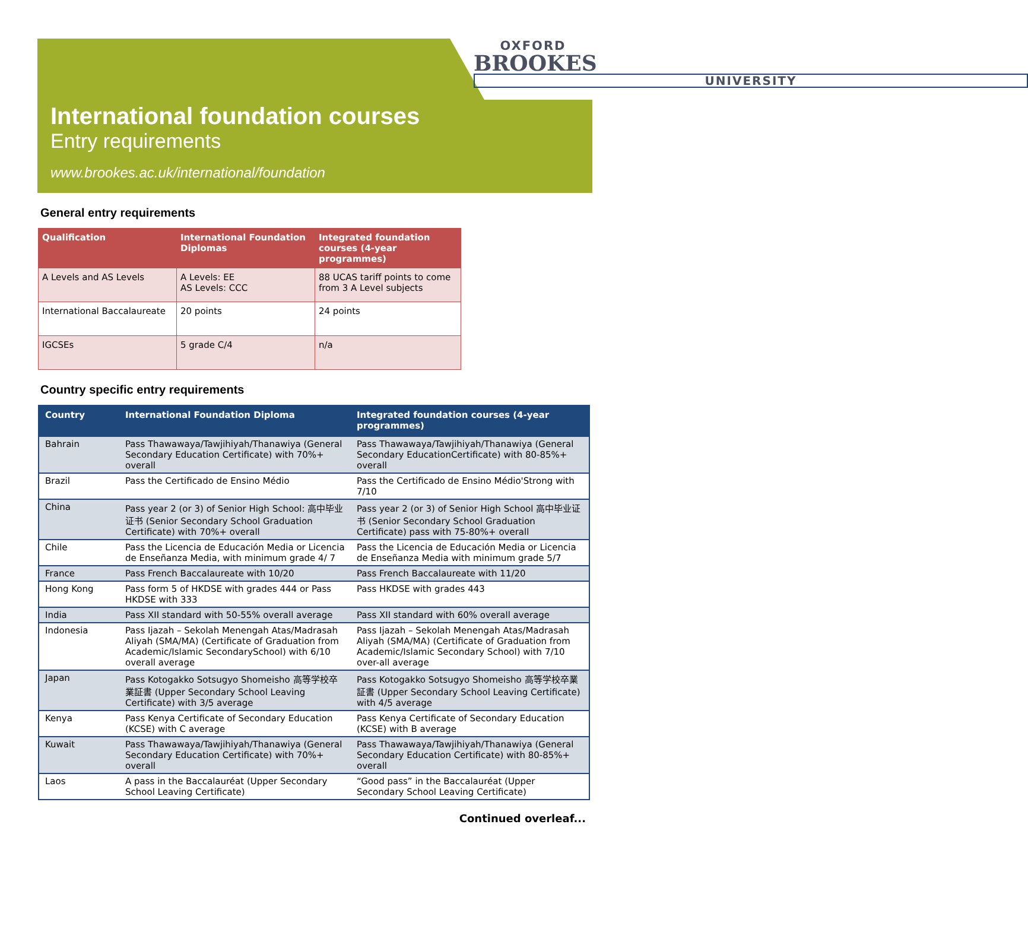OXFORD
BROOKES
UNIVERSITY
International foundation courses
Entry requirements
www.brookes.ac.uk/international/foundation
General entry requirements
| Qualification | International Foundation Diplomas | Integrated foundation courses (4-year programmes) |
| --- | --- | --- |
| A Levels and AS Levels | A Levels: EE AS Levels: CCC | 88 UCAS tariff points to come from 3 A Level subjects |
| International Baccalaureate | 20 points | 24 points |
| IGCSEs | 5 grade C/4 | n/a |
Country specific entry requirements
| Country | International Foundation Diploma | Integrated foundation courses (4-year programmes) |
| --- | --- | --- |
| Bahrain | Pass Thawawaya/Tawjihiyah/Thanawiya (General Secondary Education Certificate) with 70%+ overall | Pass Thawawaya/Tawjihiyah/Thanawiya (General Secondary EducationCertificate) with 80-85%+ overall |
| Brazil | Pass the Certificado de Ensino Médio | Pass the Certificado de Ensino Médio'Strong with 7/10 |
| China | Pass year 2 (or 3) of Senior High School: 高中毕业证书 (Senior Secondary School Graduation Certificate) with 70%+ overall | Pass year 2 (or 3) of Senior High School 高中毕业证书 (Senior Secondary School Graduation Certificate) pass with 75-80%+ overall |
| Chile | Pass the Licencia de Educación Media or Licencia de Enseñanza Media, with minimum grade 4/ 7 | Pass the Licencia de Educación Media or Licencia de Enseñanza Media with minimum grade 5/7 |
| France | Pass French Baccalaureate with 10/20 | Pass French Baccalaureate with 11/20 |
| Hong Kong | Pass form 5 of HKDSE with grades 444 or Pass HKDSE with 333 | Pass HKDSE with grades 443 |
| India | Pass XII standard with 50-55% overall average | Pass XII standard with 60% overall average |
| Indonesia | Pass Ijazah – Sekolah Menengah Atas/Madrasah Aliyah (SMA/MA) (Certificate of Graduation from Academic/Islamic SecondarySchool) with 6/10 overall average | Pass Ijazah – Sekolah Menengah Atas/Madrasah Aliyah (SMA/MA) (Certificate of Graduation from Academic/Islamic Secondary School) with 7/10 over-all average |
| Japan | Pass Kotogakko Sotsugyo Shomeisho 高等学校卒業証書 (Upper Secondary School Leaving Certificate) with 3/5 average | Pass Kotogakko Sotsugyo Shomeisho 高等学校卒業証書 (Upper Secondary School Leaving Certificate) with 4/5 average |
| Kenya | Pass Kenya Certificate of Secondary Education (KCSE) with C average | Pass Kenya Certificate of Secondary Education (KCSE) with B average |
| Kuwait | Pass Thawawaya/Tawjihiyah/Thanawiya (General Secondary Education Certificate) with 70%+ overall | Pass Thawawaya/Tawjihiyah/Thanawiya (General Secondary Education Certificate) with 80-85%+ overall |
| Laos | A pass in the Baccalauréat (Upper Secondary School Leaving Certificate) | “Good pass” in the Baccalauréat (Upper Secondary School Leaving Certificate) |
Continued overleaf...